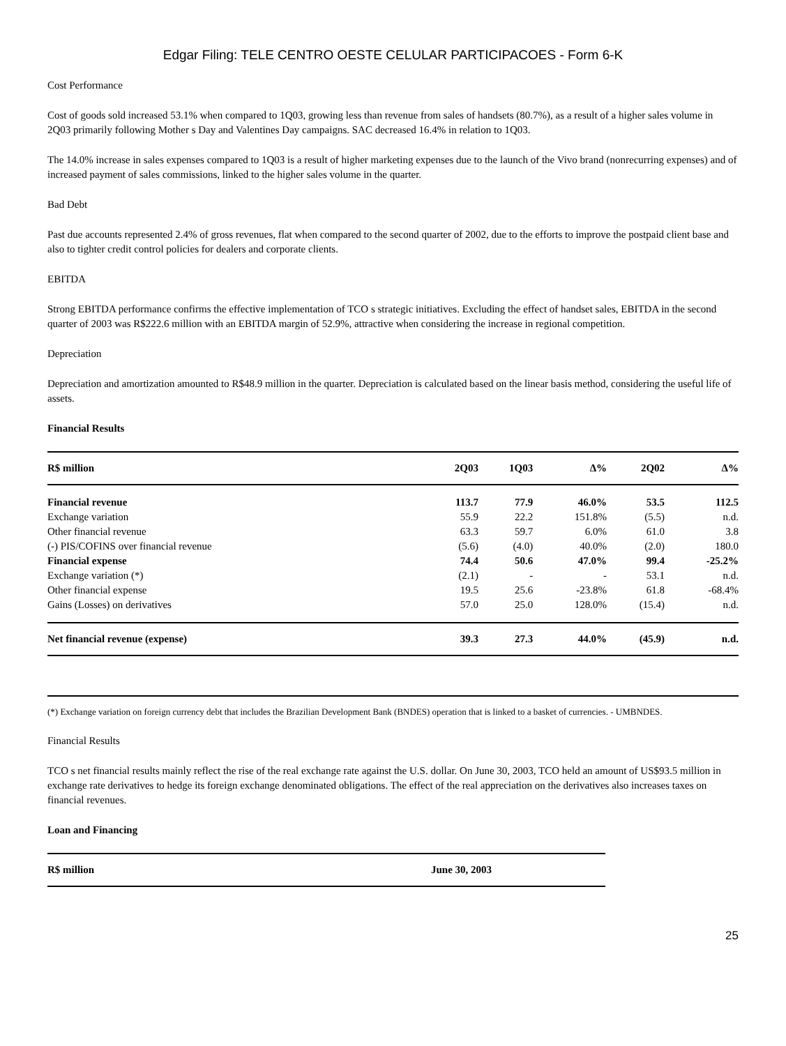Edgar Filing: TELE CENTRO OESTE CELULAR PARTICIPACOES - Form 6-K
Cost Performance
Cost of goods sold increased 53.1% when compared to 1Q03, growing less than revenue from sales of handsets (80.7%), as a result of a higher sales volume in 2Q03 primarily following Mother s Day and Valentines Day campaigns. SAC decreased 16.4% in relation to 1Q03.
The 14.0% increase in sales expenses compared to 1Q03 is a result of higher marketing expenses due to the launch of the Vivo brand (nonrecurring expenses) and of increased payment of sales commissions, linked to the higher sales volume in the quarter.
Bad Debt
Past due accounts represented 2.4% of gross revenues, flat when compared to the second quarter of 2002, due to the efforts to improve the postpaid client base and also to tighter credit control policies for dealers and corporate clients.
EBITDA
Strong EBITDA performance confirms the effective implementation of TCO s strategic initiatives. Excluding the effect of handset sales, EBITDA in the second quarter of 2003 was R$222.6 million with an EBITDA margin of 52.9%, attractive when considering the increase in regional competition.
Depreciation
Depreciation and amortization amounted to R$48.9 million in the quarter. Depreciation is calculated based on the linear basis method, considering the useful life of assets.
Financial Results
| R$ million | 2Q03 | 1Q03 | Δ% | 2Q02 | Δ% |
| --- | --- | --- | --- | --- | --- |
| Financial revenue | 113.7 | 77.9 | 46.0% | 53.5 | 112.5 |
| Exchange variation | 55.9 | 22.2 | 151.8% | (5.5) | n.d. |
| Other financial revenue | 63.3 | 59.7 | 6.0% | 61.0 | 3.8 |
| (-) PIS/COFINS over financial revenue | (5.6) | (4.0) | 40.0% | (2.0) | 180.0 |
| Financial expense | 74.4 | 50.6 | 47.0% | 99.4 | -25.2% |
| Exchange variation (*) | (2.1) | - | - | 53.1 | n.d. |
| Other financial expense | 19.5 | 25.6 | -23.8% | 61.8 | -68.4% |
| Gains (Losses) on derivatives | 57.0 | 25.0 | 128.0% | (15.4) | n.d. |
| Net financial revenue (expense) | 39.3 | 27.3 | 44.0% | (45.9) | n.d. |
(*) Exchange variation on foreign currency debt that includes the Brazilian Development Bank (BNDES) operation that is linked to a basket of currencies. - UMBNDES.
Financial Results
TCO s net financial results mainly reflect the rise of the real exchange rate against the U.S. dollar. On June 30, 2003, TCO held an amount of US$93.5 million in exchange rate derivatives to hedge its foreign exchange denominated obligations. The effect of the real appreciation on the derivatives also increases taxes on financial revenues.
Loan and Financing
| R$ million | June 30, 2003 |
| --- | --- |
25